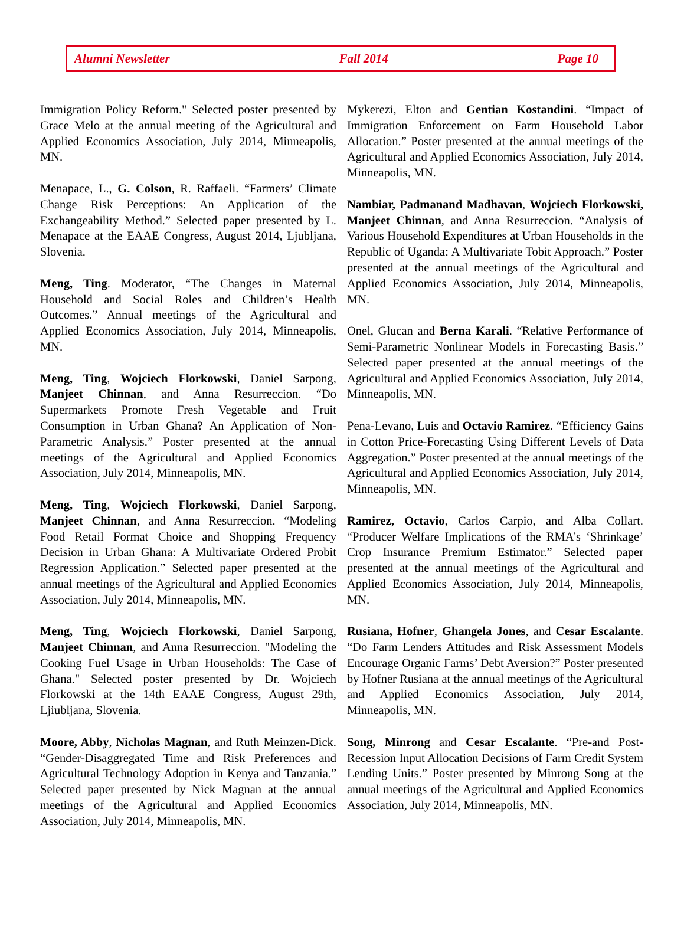Alumni Newsletter Fall 2014 Page 10
Immigration Policy Reform." Selected poster presented by Grace Melo at the annual meeting of the Agricultural and Applied Economics Association, July 2014, Minneapolis, MN.
Menapace, L., G. Colson, R. Raffaeli. “Farmers’ Climate Change Risk Perceptions: An Application of the Exchangeability Method.” Selected paper presented by L. Menapace at the EAAE Congress, August 2014, Ljubljana, Slovenia.
Meng, Ting. Moderator, “The Changes in Maternal Household and Social Roles and Children’s Health Outcomes.” Annual meetings of the Agricultural and Applied Economics Association, July 2014, Minneapolis, MN.
Meng, Ting, Wojciech Florkowski, Daniel Sarpong, Manjeet Chinnan, and Anna Resurreccion. “Do Supermarkets Promote Fresh Vegetable and Fruit Consumption in Urban Ghana? An Application of Non-Parametric Analysis.” Poster presented at the annual meetings of the Agricultural and Applied Economics Association, July 2014, Minneapolis, MN.
Meng, Ting, Wojciech Florkowski, Daniel Sarpong, Manjeet Chinnan, and Anna Resurreccion. “Modeling Food Retail Format Choice and Shopping Frequency Decision in Urban Ghana: A Multivariate Ordered Probit Regression Application.” Selected paper presented at the annual meetings of the Agricultural and Applied Economics Association, July 2014, Minneapolis, MN.
Meng, Ting, Wojciech Florkowski, Daniel Sarpong, Manjeet Chinnan, and Anna Resurreccion. "Modeling the Cooking Fuel Usage in Urban Households: The Case of Ghana." Selected poster presented by Dr. Wojciech Florkowski at the 14th EAAE Congress, August 29th, Ljiubljana, Slovenia.
Moore, Abby, Nicholas Magnan, and Ruth Meinzen-Dick. “Gender-Disaggregated Time and Risk Preferences and Agricultural Technology Adoption in Kenya and Tanzania.” Selected paper presented by Nick Magnan at the annual meetings of the Agricultural and Applied Economics Association, July 2014, Minneapolis, MN.
Mykerezi, Elton and Gentian Kostandini. “Impact of Immigration Enforcement on Farm Household Labor Allocation.” Poster presented at the annual meetings of the Agricultural and Applied Economics Association, July 2014, Minneapolis, MN.
Nambiar, Padmanand Madhavan, Wojciech Florkowski, Manjeet Chinnan, and Anna Resurreccion. “Analysis of Various Household Expenditures at Urban Households in the Republic of Uganda: A Multivariate Tobit Approach.” Poster presented at the annual meetings of the Agricultural and Applied Economics Association, July 2014, Minneapolis, MN.
Onel, Glucan and Berna Karali. “Relative Performance of Semi-Parametric Nonlinear Models in Forecasting Basis.” Selected paper presented at the annual meetings of the Agricultural and Applied Economics Association, July 2014, Minneapolis, MN.
Pena-Levano, Luis and Octavio Ramirez. “Efficiency Gains in Cotton Price-Forecasting Using Different Levels of Data Aggregation.” Poster presented at the annual meetings of the Agricultural and Applied Economics Association, July 2014, Minneapolis, MN.
Ramirez, Octavio, Carlos Carpio, and Alba Collart. “Producer Welfare Implications of the RMA’s ‘Shrinkage’ Crop Insurance Premium Estimator.” Selected paper presented at the annual meetings of the Agricultural and Applied Economics Association, July 2014, Minneapolis, MN.
Rusiana, Hofner, Ghangela Jones, and Cesar Escalante. “Do Farm Lenders Attitudes and Risk Assessment Models Encourage Organic Farms’ Debt Aversion?” Poster presented by Hofner Rusiana at the annual meetings of the Agricultural and Applied Economics Association, July 2014, Minneapolis, MN.
Song, Minrong and Cesar Escalante. “Pre-and Post-Recession Input Allocation Decisions of Farm Credit System Lending Units.” Poster presented by Minrong Song at the annual meetings of the Agricultural and Applied Economics Association, July 2014, Minneapolis, MN.